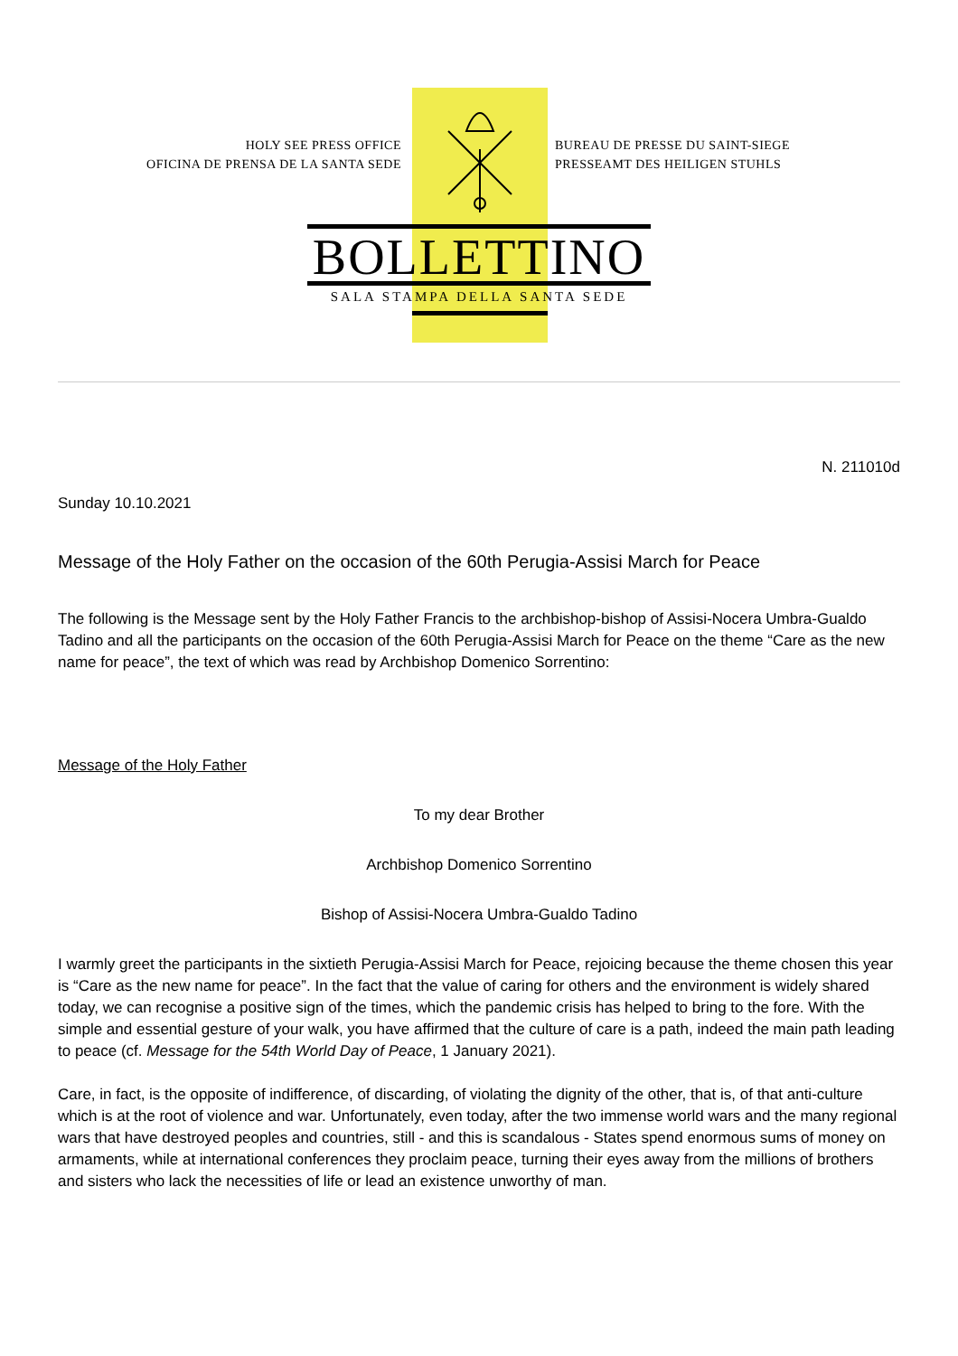HOLY SEE PRESS OFFICE
OFICINA DE PRENSA DE LA SANTA SEDE
BUREAU DE PRESSE DU SAINT-SIEGE
PRESSEAMT DES HEILIGEN STUHLS
BOLLETTINO
SALA STAMPA DELLA SANTA SEDE
N. 211010d
Sunday 10.10.2021
Message of the Holy Father on the occasion of the 60th Perugia-Assisi March for Peace
The following is the Message sent by the Holy Father Francis to the archbishop-bishop of Assisi-Nocera Umbra-Gualdo Tadino and all the participants on the occasion of the 60th Perugia-Assisi March for Peace on the theme “Care as the new name for peace”, the text of which was read by Archbishop Domenico Sorrentino:
Message of the Holy Father
To my dear Brother
Archbishop Domenico Sorrentino
Bishop of Assisi-Nocera Umbra-Gualdo Tadino
I warmly greet the participants in the sixtieth Perugia-Assisi March for Peace, rejoicing because the theme chosen this year is “Care as the new name for peace”. In the fact that the value of caring for others and the environment is widely shared today, we can recognise a positive sign of the times, which the pandemic crisis has helped to bring to the fore. With the simple and essential gesture of your walk, you have affirmed that the culture of care is a path, indeed the main path leading to peace (cf. Message for the 54th World Day of Peace, 1 January 2021).
Care, in fact, is the opposite of indifference, of discarding, of violating the dignity of the other, that is, of that anti-culture which is at the root of violence and war. Unfortunately, even today, after the two immense world wars and the many regional wars that have destroyed peoples and countries, still - and this is scandalous - States spend enormous sums of money on armaments, while at international conferences they proclaim peace, turning their eyes away from the millions of brothers and sisters who lack the necessities of life or lead an existence unworthy of man.